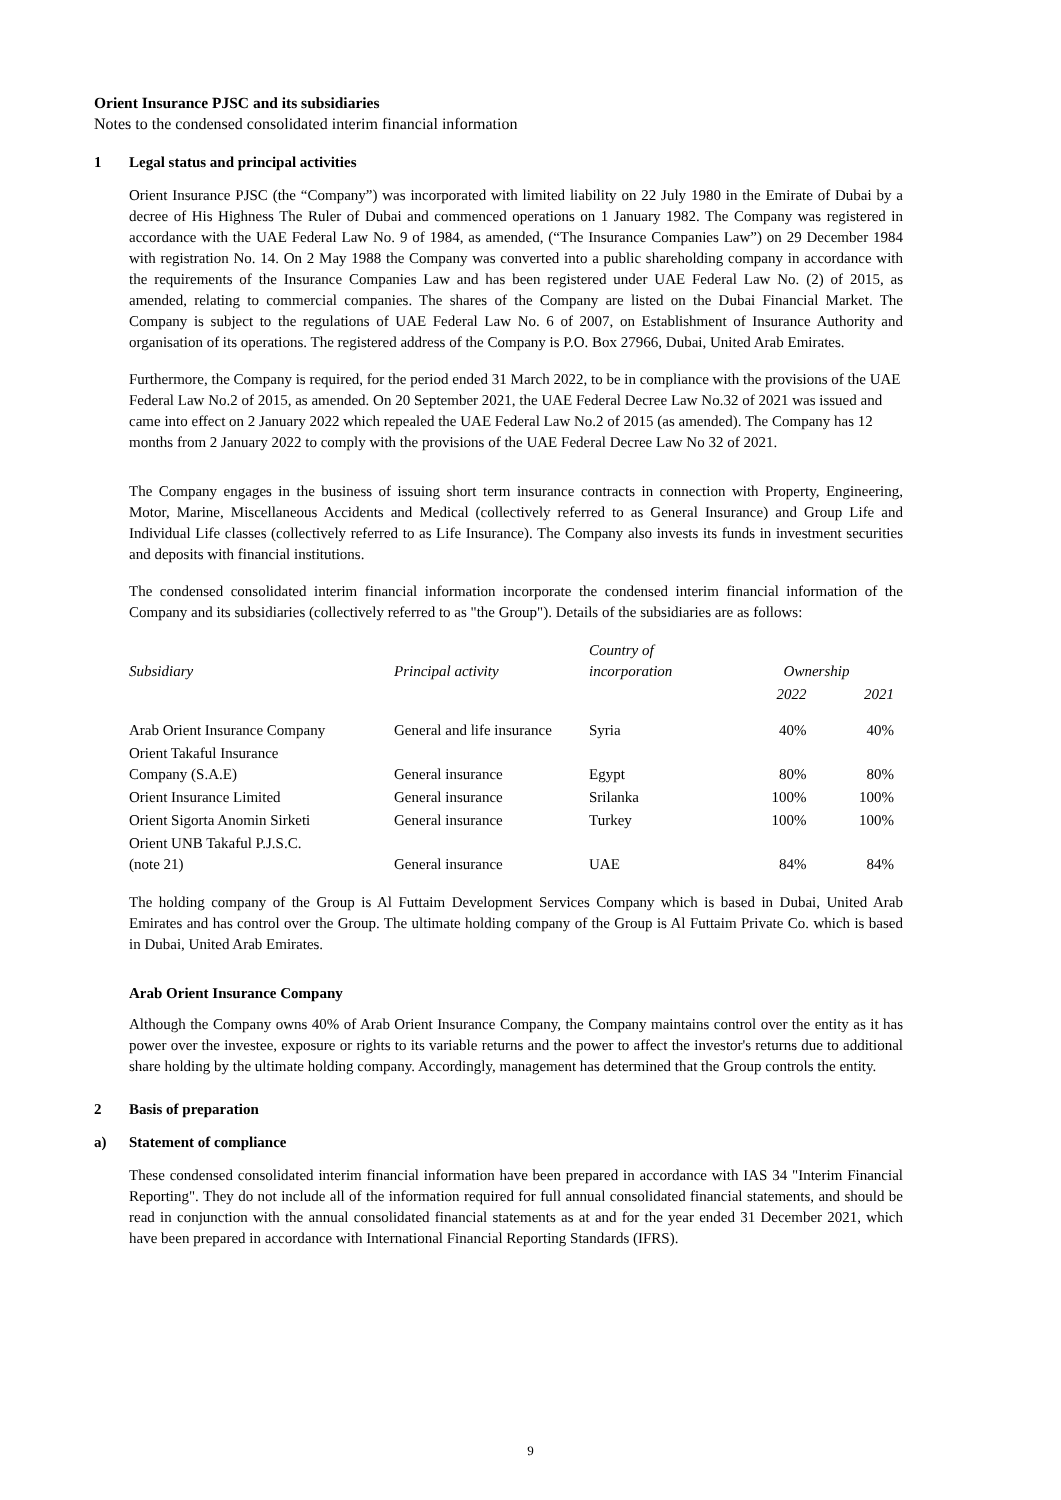Orient Insurance PJSC and its subsidiaries
Notes to the condensed consolidated interim financial information
1 Legal status and principal activities
Orient Insurance PJSC (the “Company”) was incorporated with limited liability on 22 July 1980 in the Emirate of Dubai by a decree of His Highness The Ruler of Dubai and commenced operations on 1 January 1982. The Company was registered in accordance with the UAE Federal Law No. 9 of 1984, as amended, (“The Insurance Companies Law”) on 29 December 1984 with registration No. 14. On 2 May 1988 the Company was converted into a public shareholding company in accordance with the requirements of the Insurance Companies Law and has been registered under UAE Federal Law No. (2) of 2015, as amended, relating to commercial companies. The shares of the Company are listed on the Dubai Financial Market. The Company is subject to the regulations of UAE Federal Law No. 6 of 2007, on Establishment of Insurance Authority and organisation of its operations. The registered address of the Company is P.O. Box 27966, Dubai, United Arab Emirates.
Furthermore, the Company is required, for the period ended 31 March 2022, to be in compliance with the provisions of the UAE Federal Law No.2 of 2015, as amended. On 20 September 2021, the UAE Federal Decree Law No.32 of 2021 was issued and came into effect on 2 January 2022 which repealed the UAE Federal Law No.2 of 2015 (as amended). The Company has 12 months from 2 January 2022 to comply with the provisions of the UAE Federal Decree Law No 32 of 2021.
The Company engages in the business of issuing short term insurance contracts in connection with Property, Engineering, Motor, Marine, Miscellaneous Accidents and Medical (collectively referred to as General Insurance) and Group Life and Individual Life classes (collectively referred to as Life Insurance). The Company also invests its funds in investment securities and deposits with financial institutions.
The condensed consolidated interim financial information incorporate the condensed interim financial information of the Company and its subsidiaries (collectively referred to as "the Group"). Details of the subsidiaries are as follows:
| Subsidiary | Principal activity | Country of incorporation | Ownership | |
| --- | --- | --- | --- | --- |
| | | | 2022 | 2021 |
| Arab Orient Insurance Company | General and life insurance | Syria | 40% | 40% |
| Orient Takaful Insurance Company (S.A.E) | General insurance | Egypt | 80% | 80% |
| Orient Insurance Limited | General insurance | Srilanka | 100% | 100% |
| Orient Sigorta Anomin Sirketi | General insurance | Turkey | 100% | 100% |
| Orient UNB Takaful P.J.S.C. (note 21) | General insurance | UAE | 84% | 84% |
The holding company of the Group is Al Futtaim Development Services Company which is based in Dubai, United Arab Emirates and has control over the Group. The ultimate holding company of the Group is Al Futtaim Private Co. which is based in Dubai, United Arab Emirates.
Arab Orient Insurance Company
Although the Company owns 40% of Arab Orient Insurance Company, the Company maintains control over the entity as it has power over the investee, exposure or rights to its variable returns and the power to affect the investor's returns due to additional share holding by the ultimate holding company. Accordingly, management has determined that the Group controls the entity.
2 Basis of preparation
a) Statement of compliance
These condensed consolidated interim financial information have been prepared in accordance with IAS 34 "Interim Financial Reporting". They do not include all of the information required for full annual consolidated financial statements, and should be read in conjunction with the annual consolidated financial statements as at and for the year ended 31 December 2021, which have been prepared in accordance with International Financial Reporting Standards (IFRS).
9